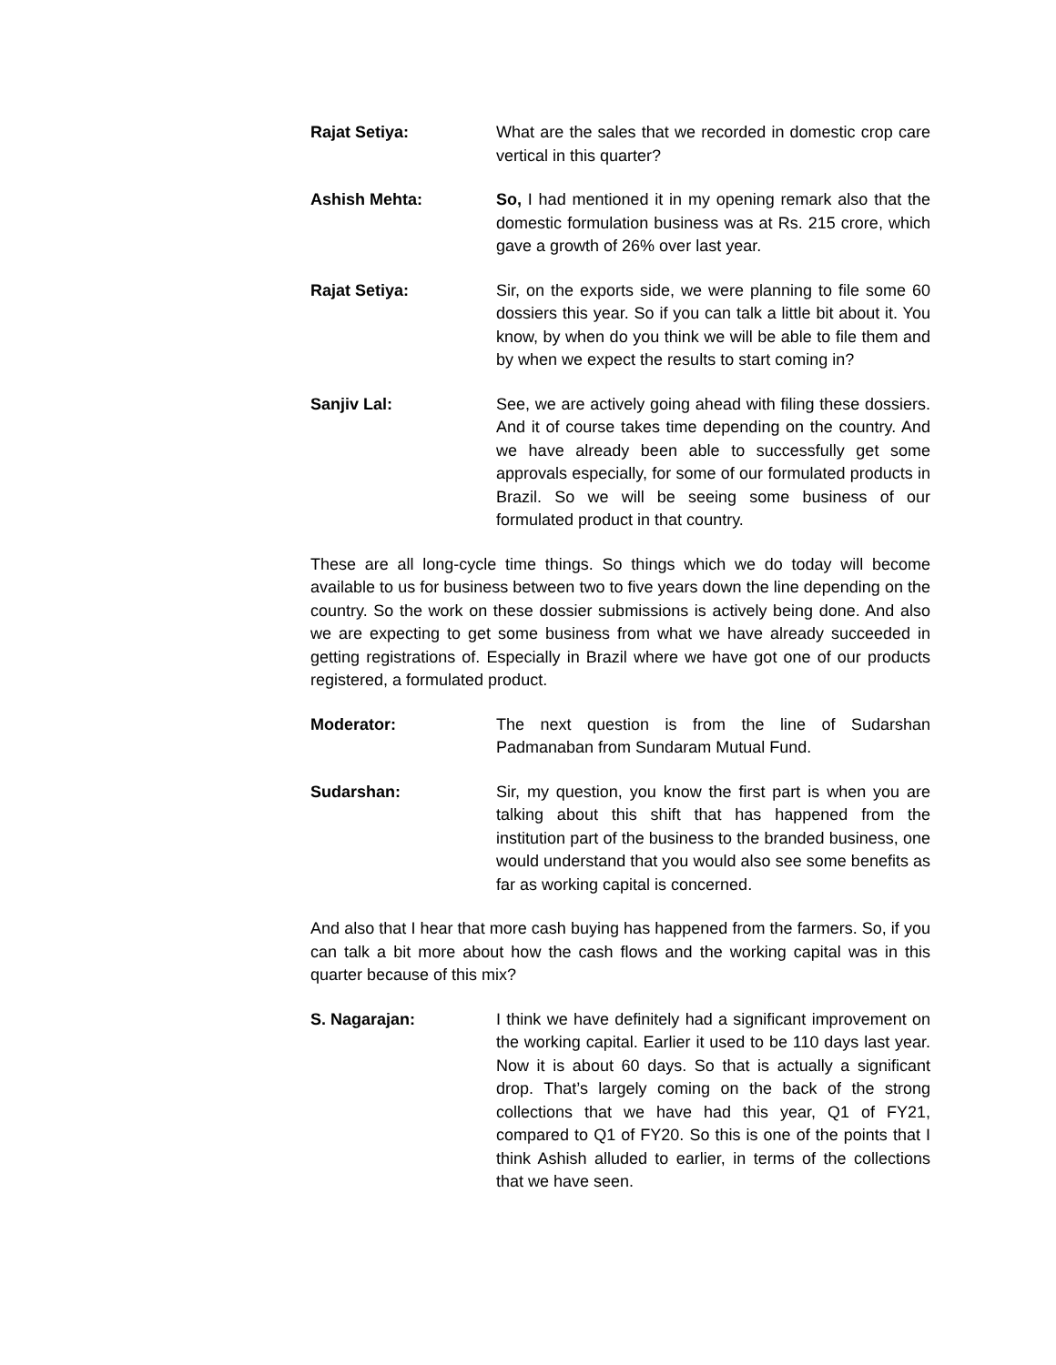Rajat Setiya: What are the sales that we recorded in domestic crop care vertical in this quarter?
Ashish Mehta: So, I had mentioned it in my opening remark also that the domestic formulation business was at Rs. 215 crore, which gave a growth of 26% over last year.
Rajat Setiya: Sir, on the exports side, we were planning to file some 60 dossiers this year. So if you can talk a little bit about it. You know, by when do you think we will be able to file them and by when we expect the results to start coming in?
Sanjiv Lal: See, we are actively going ahead with filing these dossiers. And it of course takes time depending on the country. And we have already been able to successfully get some approvals especially, for some of our formulated products in Brazil. So we will be seeing some business of our formulated product in that country.
These are all long-cycle time things. So things which we do today will become available to us for business between two to five years down the line depending on the country. So the work on these dossier submissions is actively being done. And also we are expecting to get some business from what we have already succeeded in getting registrations of. Especially in Brazil where we have got one of our products registered, a formulated product.
Moderator: The next question is from the line of Sudarshan Padmanaban from Sundaram Mutual Fund.
Sudarshan: Sir, my question, you know the first part is when you are talking about this shift that has happened from the institution part of the business to the branded business, one would understand that you would also see some benefits as far as working capital is concerned.
And also that I hear that more cash buying has happened from the farmers. So, if you can talk a bit more about how the cash flows and the working capital was in this quarter because of this mix?
S. Nagarajan: I think we have definitely had a significant improvement on the working capital. Earlier it used to be 110 days last year. Now it is about 60 days. So that is actually a significant drop. That’s largely coming on the back of the strong collections that we have had this year, Q1 of FY21, compared to Q1 of FY20. So this is one of the points that I think Ashish alluded to earlier, in terms of the collections that we have seen.